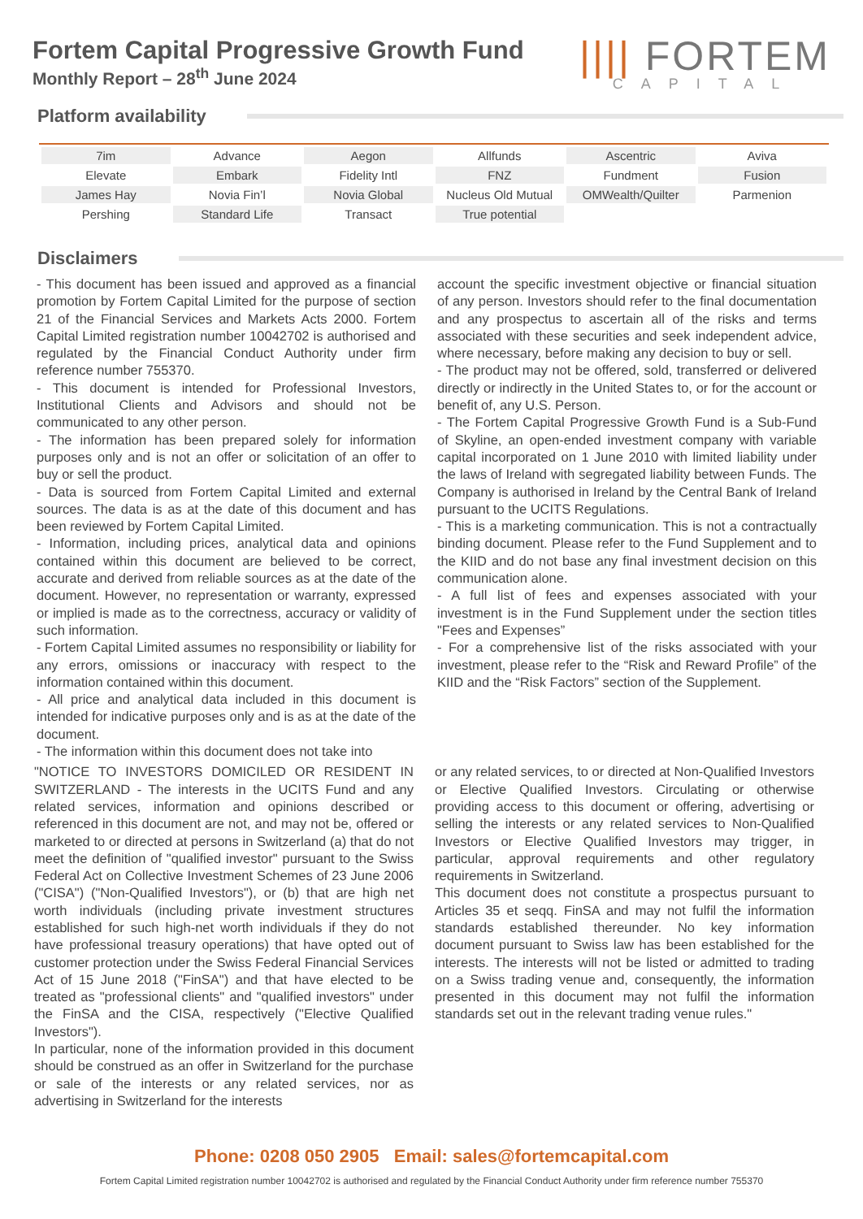Fortem Capital Progressive Growth Fund
Monthly Report – 28<sup>th</sup> June 2024
|||| FORTEM
CAPITAL
Platform availability
| 7im | Advance | Aegon | Allfunds | Ascentric | Aviva |
| Elevate | Embark | Fidelity Intl | FNZ | Fundment | Fusion |
| James Hay | Novia Fin’l | Novia Global | Nucleus Old Mutual | OMWealth/Quilter | Parmenion |
| Pershing | Standard Life | Transact | True potential | | |
Disclaimers
- This document has been issued and approved as a financial promotion by Fortem Capital Limited for the purpose of section 21 of the Financial Services and Markets Acts 2000. Fortem Capital Limited registration number 10042702 is authorised and regulated by the Financial Conduct Authority under firm reference number 755370.
- This document is intended for Professional Investors, Institutional Clients and Advisors and should not be communicated to any other person.
- The information has been prepared solely for information purposes only and is not an offer or solicitation of an offer to buy or sell the product.
- Data is sourced from Fortem Capital Limited and external sources. The data is as at the date of this document and has been reviewed by Fortem Capital Limited.
- Information, including prices, analytical data and opinions contained within this document are believed to be correct, accurate and derived from reliable sources as at the date of the document. However, no representation or warranty, expressed or implied is made as to the correctness, accuracy or validity of such information.
- Fortem Capital Limited assumes no responsibility or liability for any errors, omissions or inaccuracy with respect to the information contained within this document.
- All price and analytical data included in this document is intended for indicative purposes only and is as at the date of the document.
- The information within this document does not take into
account the specific investment objective or financial situation of any person. Investors should refer to the final documentation and any prospectus to ascertain all of the risks and terms associated with these securities and seek independent advice, where necessary, before making any decision to buy or sell.
- The product may not be offered, sold, transferred or delivered directly or indirectly in the United States to, or for the account or benefit of, any U.S. Person.
- The Fortem Capital Progressive Growth Fund is a Sub-Fund of Skyline, an open-ended investment company with variable capital incorporated on 1 June 2010 with limited liability under the laws of Ireland with segregated liability between Funds. The Company is authorised in Ireland by the Central Bank of Ireland pursuant to the UCITS Regulations.
- This is a marketing communication. This is not a contractually binding document. Please refer to the Fund Supplement and to the KIID and do not base any final investment decision on this communication alone.
- A full list of fees and expenses associated with your investment is in the Fund Supplement under the section titles "Fees and Expenses”
- For a comprehensive list of the risks associated with your investment, please refer to the “Risk and Reward Profile” of the KIID and the “Risk Factors” section of the Supplement.
"NOTICE TO INVESTORS DOMICILED OR RESIDENT IN SWITZERLAND - The interests in the UCITS Fund and any related services, information and opinions described or referenced in this document are not, and may not be, offered or marketed to or directed at persons in Switzerland (a) that do not meet the definition of "qualified investor" pursuant to the Swiss Federal Act on Collective Investment Schemes of 23 June 2006 ("CISA") ("Non-Qualified Investors"), or (b) that are high net worth individuals (including private investment structures established for such high-net worth individuals if they do not have professional treasury operations) that have opted out of customer protection under the Swiss Federal Financial Services Act of 15 June 2018 ("FinSA") and that have elected to be treated as "professional clients" and "qualified investors" under the FinSA and the CISA, respectively ("Elective Qualified Investors").
In particular, none of the information provided in this document should be construed as an offer in Switzerland for the purchase or sale of the interests or any related services, nor as advertising in Switzerland for the interests
or any related services, to or directed at Non-Qualified Investors or Elective Qualified Investors. Circulating or otherwise providing access to this document or offering, advertising or selling the interests or any related services to Non-Qualified Investors or Elective Qualified Investors may trigger, in particular, approval requirements and other regulatory requirements in Switzerland.
This document does not constitute a prospectus pursuant to Articles 35 et seqq. FinSA and may not fulfil the information standards established thereunder. No key information document pursuant to Swiss law has been established for the interests. The interests will not be listed or admitted to trading on a Swiss trading venue and, consequently, the information presented in this document may not fulfil the information standards set out in the relevant trading venue rules."
Phone: 0208 050 2905 Email: sales@fortemcapital.com
Fortem Capital Limited registration number 10042702 is authorised and regulated by the Financial Conduct Authority under firm reference number 755370